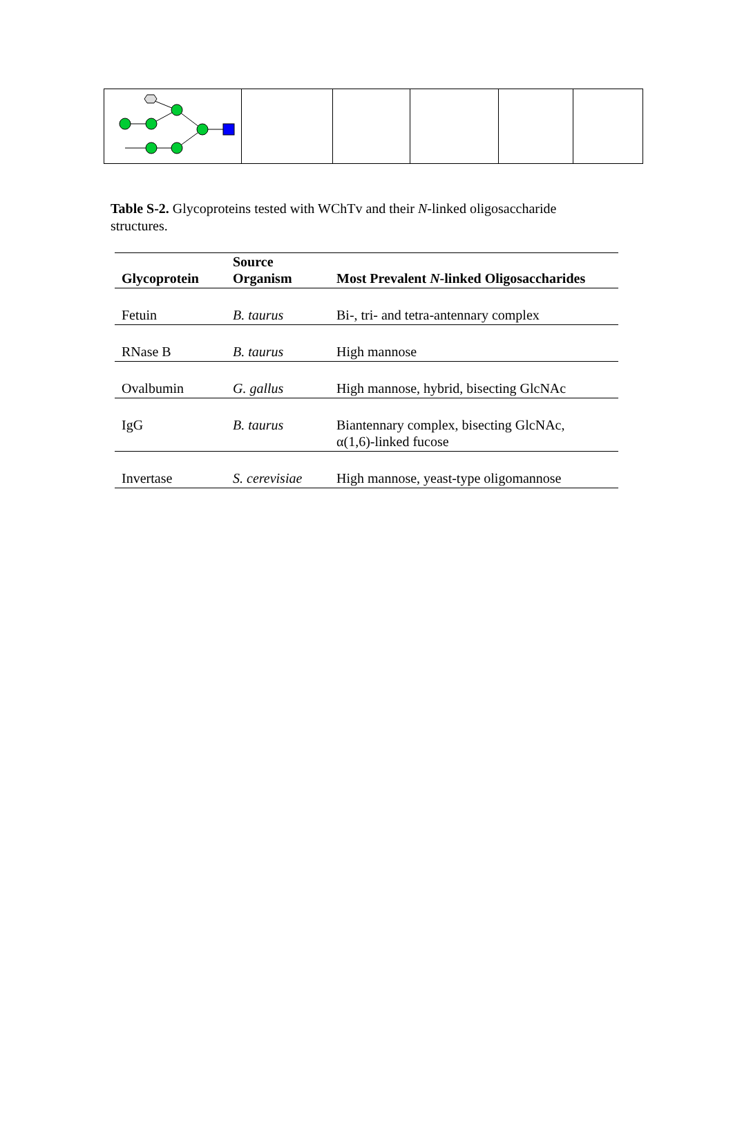Table S-2. Glycoproteins tested with WChTv and their N-linked oligosaccharide structures.
| Glycoprotein | Source Organism | Most Prevalent N -linked Oligosaccharides |
| --- | --- | --- |
| Fetuin | B. taurus | Bi-, tri- and tetra-antennary complex |
| RNase B | B. taurus | High mannose |
| Ovalbumin | G. gallus | High mannose, hybrid, bisecting GlcNAc |
| IgG | B. taurus | Biantennary complex, bisecting GlcNAc, α(1,6)-linked fucose |
| Invertase | S. cerevisiae | High mannose, yeast-type oligomannose |